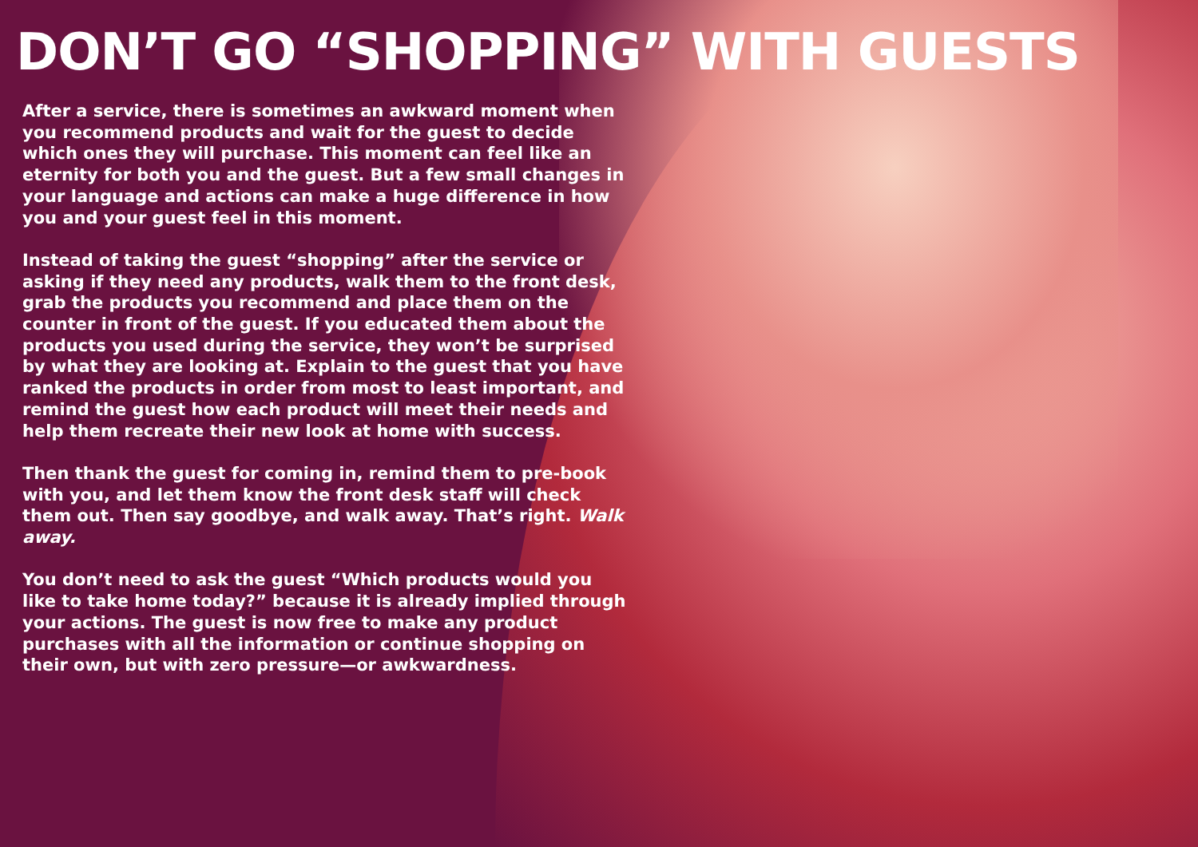DON’T GO “SHOPPING” WITH GUESTS
After a service, there is sometimes an awkward moment when you recommend products and wait for the guest to decide which ones they will purchase. This moment can feel like an eternity for both you and the guest. But a few small changes in your language and actions can make a huge difference in how you and your guest feel in this moment.
Instead of taking the guest “shopping” after the service or asking if they need any products, walk them to the front desk, grab the products you recommend and place them on the counter in front of the guest. If you educated them about the products you used during the service, they won’t be surprised by what they are looking at. Explain to the guest that you have ranked the products in order from most to least important, and remind the guest how each product will meet their needs and help them recreate their new look at home with success.
Then thank the guest for coming in, remind them to pre-book with you, and let them know the front desk staff will check them out. Then say goodbye, and walk away. That’s right. Walk away.
You don’t need to ask the guest “Which products would you like to take home today?” because it is already implied through your actions. The guest is now free to make any product purchases with all the information or continue shopping on their own, but with zero pressure—or awkwardness.